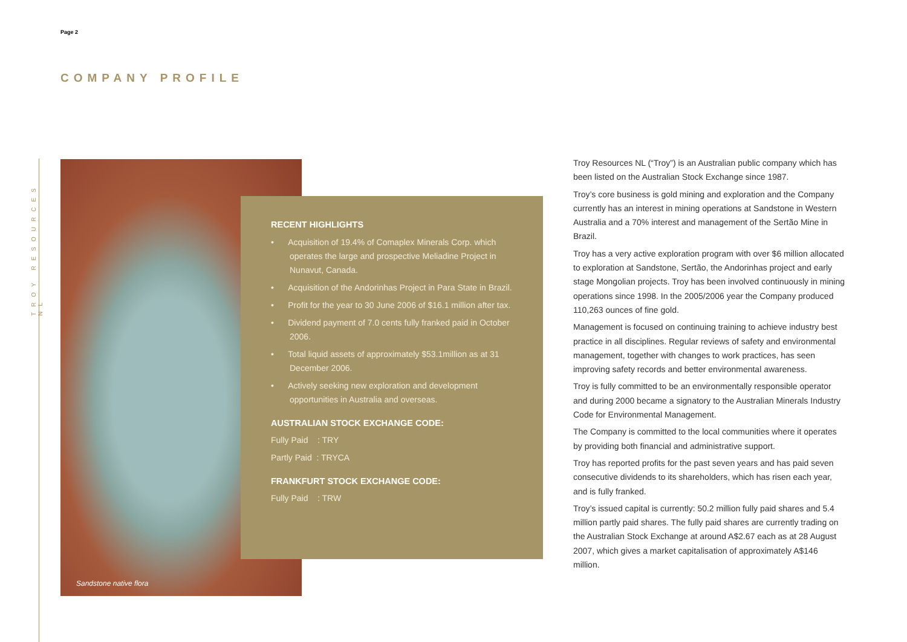TROY RESOURCES NL
Page 2
COMPANY PROFILE
Sandstone native flora
RECENT HIGHLIGHTS
• Acquisition of 19.4% of Comaplex Minerals Corp. which operates the large and prospective Meliadine Project in Nunavut, Canada.
• Acquisition of the Andorinhas Project in Para State in Brazil.
• Profit for the year to 30 June 2006 of $16.1 million after tax.
• Dividend payment of 7.0 cents fully franked paid in October 2006.
• Total liquid assets of approximately $53.1million as at 31 December 2006.
• Actively seeking new exploration and development opportunities in Australia and overseas.
AUSTRALIAN STOCK EXCHANGE CODE:
Fully Paid : TRY
Partly Paid : TRYCA
FRANKFURT STOCK EXCHANGE CODE:
Fully Paid : TRW
Troy Resources NL (“Troy”) is an Australian public company which has been listed on the Australian Stock Exchange since 1987.
Troy’s core business is gold mining and exploration and the Company currently has an interest in mining operations at Sandstone in Western Australia and a 70% interest and management of the Sertão Mine in Brazil.
Troy has a very active exploration program with over $6 million allocated to exploration at Sandstone, Sertão, the Andorinhas project and early stage Mongolian projects. Troy has been involved continuously in mining operations since 1998. In the 2005/2006 year the Company produced 110,263 ounces of fine gold.
Management is focused on continuing training to achieve industry best practice in all disciplines. Regular reviews of safety and environmental management, together with changes to work practices, has seen improving safety records and better environmental awareness.
Troy is fully committed to be an environmentally responsible operator and during 2000 became a signatory to the Australian Minerals Industry Code for Environmental Management.
The Company is committed to the local communities where it operates by providing both financial and administrative support.
Troy has reported profits for the past seven years and has paid seven consecutive dividends to its shareholders, which has risen each year, and is fully franked.
Troy’s issued capital is currently: 50.2 million fully paid shares and 5.4 million partly paid shares. The fully paid shares are currently trading on the Australian Stock Exchange at around A$2.67 each as at 28 August 2007, which gives a market capitalisation of approximately A$146 million.